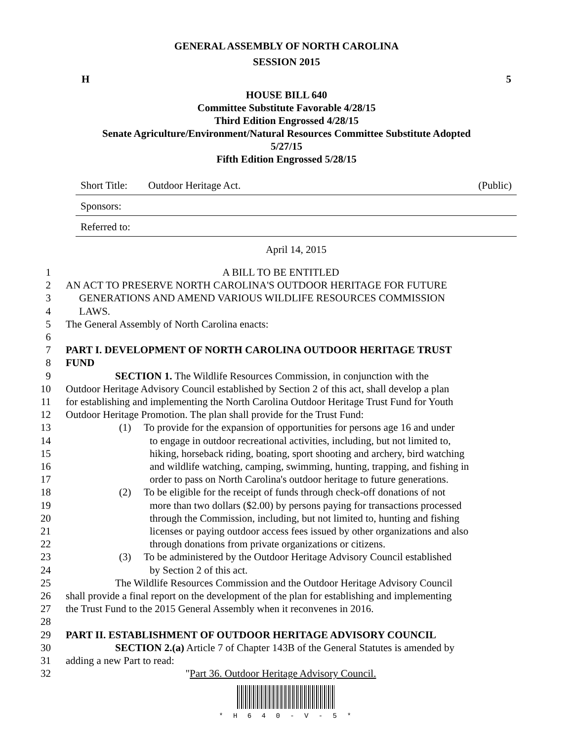GENERAL ASSEMBLY OF NORTH CAROLINA
SESSION 2015
H 5
HOUSE BILL 640
Committee Substitute Favorable 4/28/15
Third Edition Engrossed 4/28/15
Senate Agriculture/Environment/Natural Resources Committee Substitute Adopted
5/27/15
Fifth Edition Engrossed 5/28/15
Short Title: Outdoor Heritage Act. (Public)
Sponsors:
Referred to:
April 14, 2015
1 A BILL TO BE ENTITLED
2 AN ACT TO PRESERVE NORTH CAROLINA'S OUTDOOR HERITAGE FOR FUTURE
3 GENERATIONS AND AMEND VARIOUS WILDLIFE RESOURCES COMMISSION
4 LAWS.
5 The General Assembly of North Carolina enacts:
6
7 PART I. DEVELOPMENT OF NORTH CAROLINA OUTDOOR HERITAGE TRUST
8 FUND
9 SECTION 1. The Wildlife Resources Commission, in conjunction with the
10 Outdoor Heritage Advisory Council established by Section 2 of this act, shall develop a plan
11 for establishing and implementing the North Carolina Outdoor Heritage Trust Fund for Youth
12 Outdoor Heritage Promotion. The plan shall provide for the Trust Fund:
13 (1) To provide for the expansion of opportunities for persons age 16 and under
14 to engage in outdoor recreational activities, including, but not limited to,
15 hiking, horseback riding, boating, sport shooting and archery, bird watching
16 and wildlife watching, camping, swimming, hunting, trapping, and fishing in
17 order to pass on North Carolina's outdoor heritage to future generations.
18 (2) To be eligible for the receipt of funds through check-off donations of not
19 more than two dollars ($2.00) by persons paying for transactions processed
20 through the Commission, including, but not limited to, hunting and fishing
21 licenses or paying outdoor access fees issued by other organizations and also
22 through donations from private organizations or citizens.
23 (3) To be administered by the Outdoor Heritage Advisory Council established
24 by Section 2 of this act.
25 The Wildlife Resources Commission and the Outdoor Heritage Advisory Council
26 shall provide a final report on the development of the plan for establishing and implementing
27 the Trust Fund to the 2015 General Assembly when it reconvenes in 2016.
28
29 PART II. ESTABLISHMENT OF OUTDOOR HERITAGE ADVISORY COUNCIL
30 SECTION 2.(a) Article 7 of Chapter 143B of the General Statutes is amended by
31 adding a new Part to read:
32 "Part 36. Outdoor Heritage Advisory Council.
* H 6 4 0 - V - 5 *